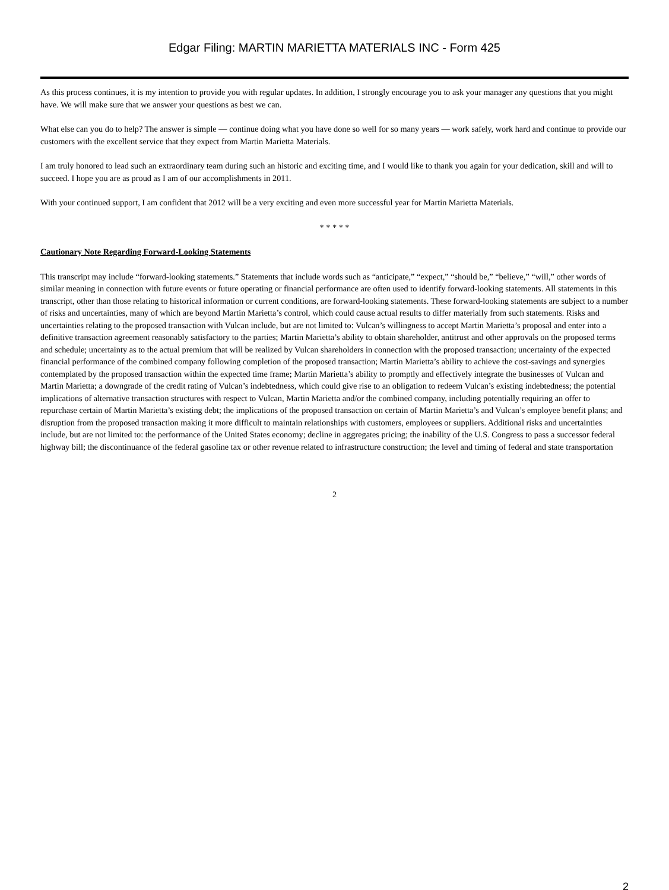Edgar Filing: MARTIN MARIETTA MATERIALS INC - Form 425
As this process continues, it is my intention to provide you with regular updates. In addition, I strongly encourage you to ask your manager any questions that you might have. We will make sure that we answer your questions as best we can.
What else can you do to help? The answer is simple — continue doing what you have done so well for so many years — work safely, work hard and continue to provide our customers with the excellent service that they expect from Martin Marietta Materials.
I am truly honored to lead such an extraordinary team during such an historic and exciting time, and I would like to thank you again for your dedication, skill and will to succeed. I hope you are as proud as I am of our accomplishments in 2011.
With your continued support, I am confident that 2012 will be a very exciting and even more successful year for Martin Marietta Materials.
* * * * *
Cautionary Note Regarding Forward-Looking Statements
This transcript may include “forward-looking statements.” Statements that include words such as “anticipate,” “expect,” “should be,” “believe,” “will,” other words of similar meaning in connection with future events or future operating or financial performance are often used to identify forward-looking statements. All statements in this transcript, other than those relating to historical information or current conditions, are forward-looking statements. These forward-looking statements are subject to a number of risks and uncertainties, many of which are beyond Martin Marietta’s control, which could cause actual results to differ materially from such statements. Risks and uncertainties relating to the proposed transaction with Vulcan include, but are not limited to: Vulcan’s willingness to accept Martin Marietta’s proposal and enter into a definitive transaction agreement reasonably satisfactory to the parties; Martin Marietta’s ability to obtain shareholder, antitrust and other approvals on the proposed terms and schedule; uncertainty as to the actual premium that will be realized by Vulcan shareholders in connection with the proposed transaction; uncertainty of the expected financial performance of the combined company following completion of the proposed transaction; Martin Marietta’s ability to achieve the cost-savings and synergies contemplated by the proposed transaction within the expected time frame; Martin Marietta’s ability to promptly and effectively integrate the businesses of Vulcan and Martin Marietta; a downgrade of the credit rating of Vulcan’s indebtedness, which could give rise to an obligation to redeem Vulcan’s existing indebtedness; the potential implications of alternative transaction structures with respect to Vulcan, Martin Marietta and/or the combined company, including potentially requiring an offer to repurchase certain of Martin Marietta’s existing debt; the implications of the proposed transaction on certain of Martin Marietta’s and Vulcan’s employee benefit plans; and disruption from the proposed transaction making it more difficult to maintain relationships with customers, employees or suppliers. Additional risks and uncertainties include, but are not limited to: the performance of the United States economy; decline in aggregates pricing; the inability of the U.S. Congress to pass a successor federal highway bill; the discontinuance of the federal gasoline tax or other revenue related to infrastructure construction; the level and timing of federal and state transportation
2
2